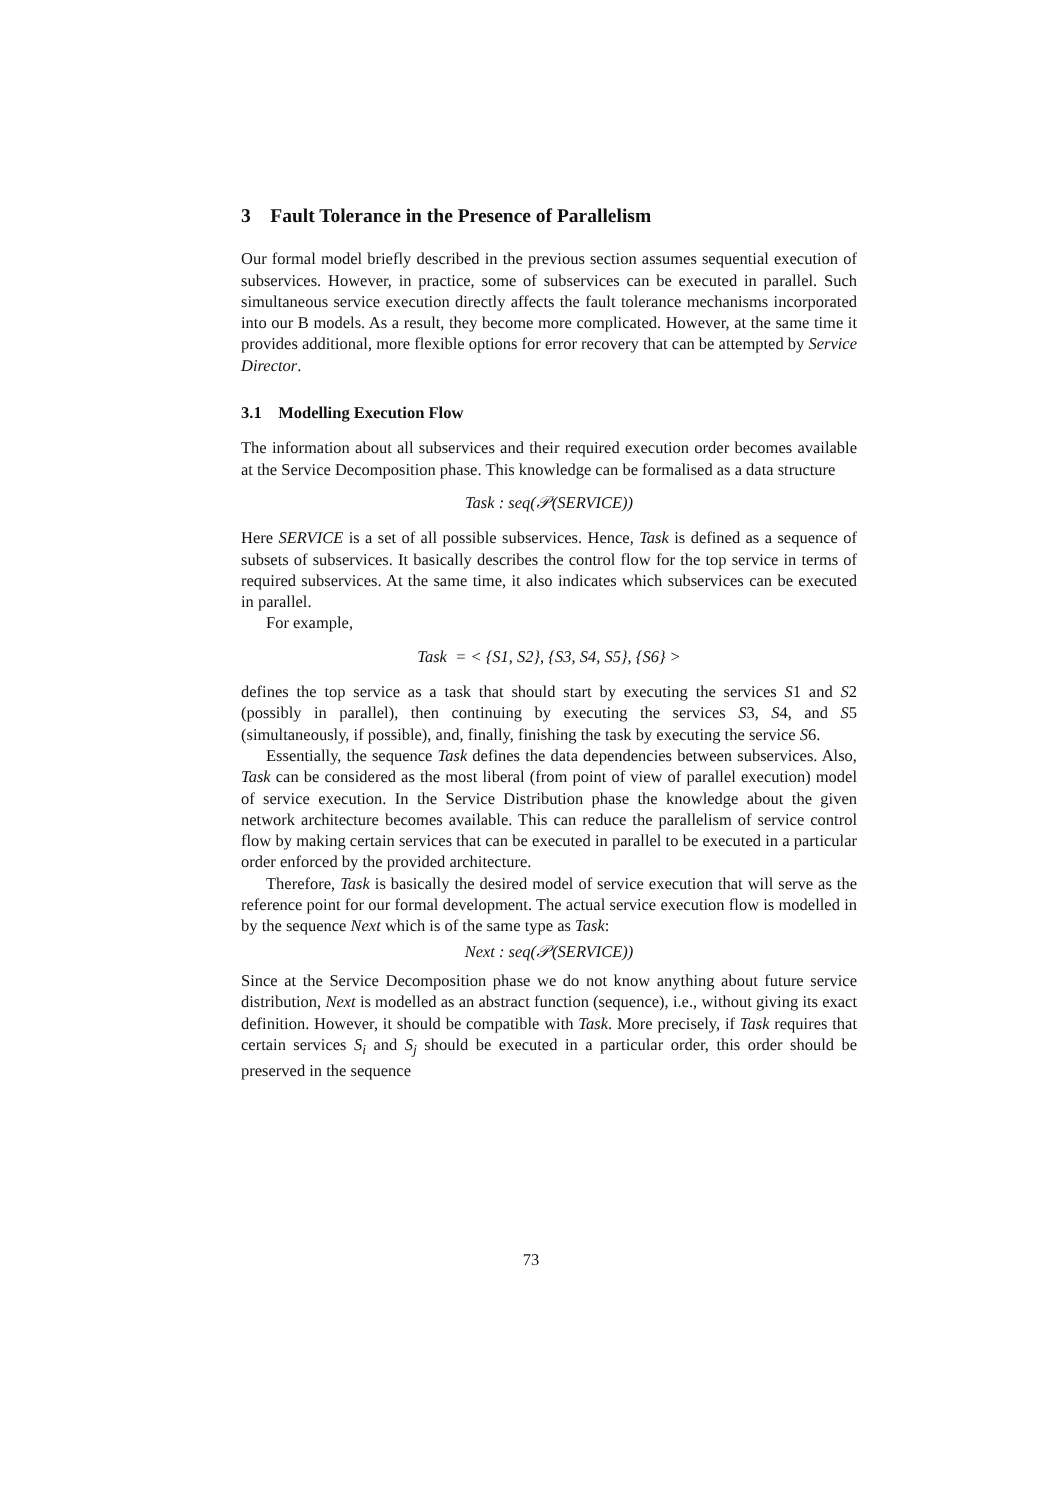3 Fault Tolerance in the Presence of Parallelism
Our formal model briefly described in the previous section assumes sequential execution of subservices. However, in practice, some of subservices can be executed in parallel. Such simultaneous service execution directly affects the fault tolerance mechanisms incorporated into our B models. As a result, they become more complicated. However, at the same time it provides additional, more flexible options for error recovery that can be attempted by Service Director.
3.1 Modelling Execution Flow
The information about all subservices and their required execution order becomes available at the Service Decomposition phase. This knowledge can be formalised as a data structure
Task : seq(𝒫(SERVICE))
Here SERVICE is a set of all possible subservices. Hence, Task is defined as a sequence of subsets of subservices. It basically describes the control flow for the top service in terms of required subservices. At the same time, it also indicates which subservices can be executed in parallel.
For example,
Task = < {S1, S2}, {S3, S4, S5}, {S6} >
defines the top service as a task that should start by executing the services S1 and S2 (possibly in parallel), then continuing by executing the services S3, S4, and S5 (simultaneously, if possible), and, finally, finishing the task by executing the service S6.
Essentially, the sequence Task defines the data dependencies between subservices. Also, Task can be considered as the most liberal (from point of view of parallel execution) model of service execution. In the Service Distribution phase the knowledge about the given network architecture becomes available. This can reduce the parallelism of service control flow by making certain services that can be executed in parallel to be executed in a particular order enforced by the provided architecture.
Therefore, Task is basically the desired model of service execution that will serve as the reference point for our formal development. The actual service execution flow is modelled in by the sequence Next which is of the same type as Task:
Next : seq(𝒫(SERVICE))
Since at the Service Decomposition phase we do not know anything about future service distribution, Next is modelled as an abstract function (sequence), i.e., without giving its exact definition. However, it should be compatible with Task. More precisely, if Task requires that certain services S<sub>i</sub> and S<sub>j</sub> should be executed in a particular order, this order should be preserved in the sequence
73